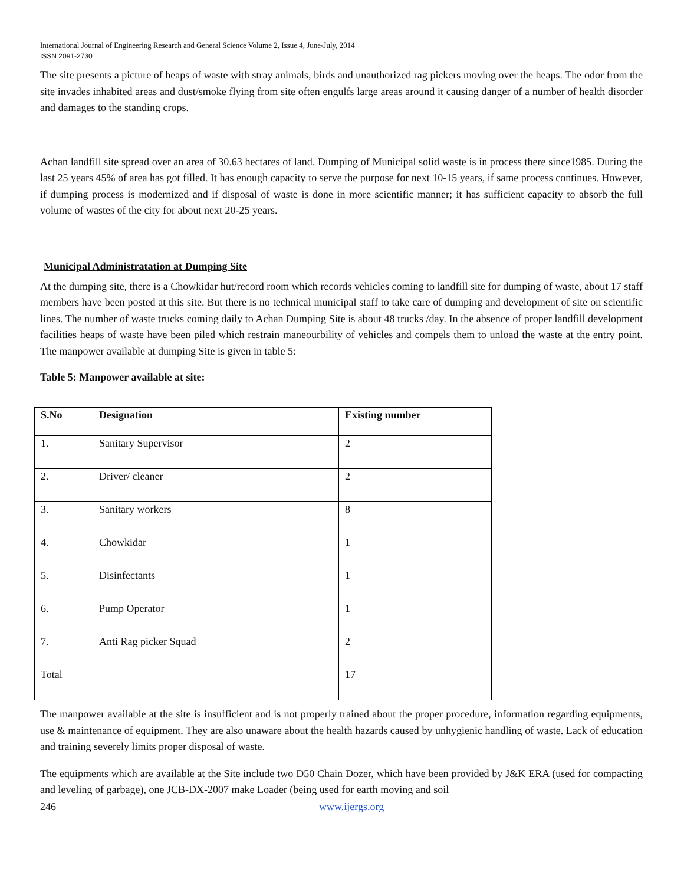International Journal of Engineering Research and General Science Volume 2, Issue 4, June-July, 2014
ISSN 2091-2730
The site presents a picture of heaps of waste with stray animals, birds and unauthorized rag pickers moving over the heaps. The odor from the site invades inhabited areas and dust/smoke flying from site often engulfs large areas around it causing danger of a number of health disorder and damages to the standing crops.
Achan landfill site spread over an area of 30.63 hectares of land. Dumping of Municipal solid waste is in process there since1985. During the last 25 years 45% of area has got filled. It has enough capacity to serve the purpose for next 10-15 years, if same process continues. However, if dumping process is modernized and if disposal of waste is done in more scientific manner; it has sufficient capacity to absorb the full volume of wastes of the city for about next 20-25 years.
Municipal Administratation at Dumping Site
At the dumping site, there is a Chowkidar hut/record room which records vehicles coming to landfill site for dumping of waste, about 17 staff members have been posted at this site. But there is no technical municipal staff to take care of dumping and development of site on scientific lines. The number of waste trucks coming daily to Achan Dumping Site is about 48 trucks /day. In the absence of proper landfill development facilities heaps of waste have been piled which restrain maneourbility of vehicles and compels them to unload the waste at the entry point. The manpower available at dumping Site is given in table 5:
Table 5: Manpower available at site:
| S.No | Designation | Existing number |
| --- | --- | --- |
| 1. | Sanitary Supervisor | 2 |
| 2. | Driver/ cleaner | 2 |
| 3. | Sanitary workers | 8 |
| 4. | Chowkidar | 1 |
| 5. | Disinfectants | 1 |
| 6. | Pump Operator | 1 |
| 7. | Anti Rag picker Squad | 2 |
| Total | | 17 |
The manpower available at the site is insufficient and is not properly trained about the proper procedure, information regarding equipments, use & maintenance of equipment. They are also unaware about the health hazards caused by unhygienic handling of waste. Lack of education and training severely limits proper disposal of waste.
The equipments which are available at the Site include two D50 Chain Dozer, which have been provided by J&K ERA (used for compacting and leveling of garbage), one JCB-DX-2007 make Loader (being used for earth moving and soil
246 www.ijergs.org